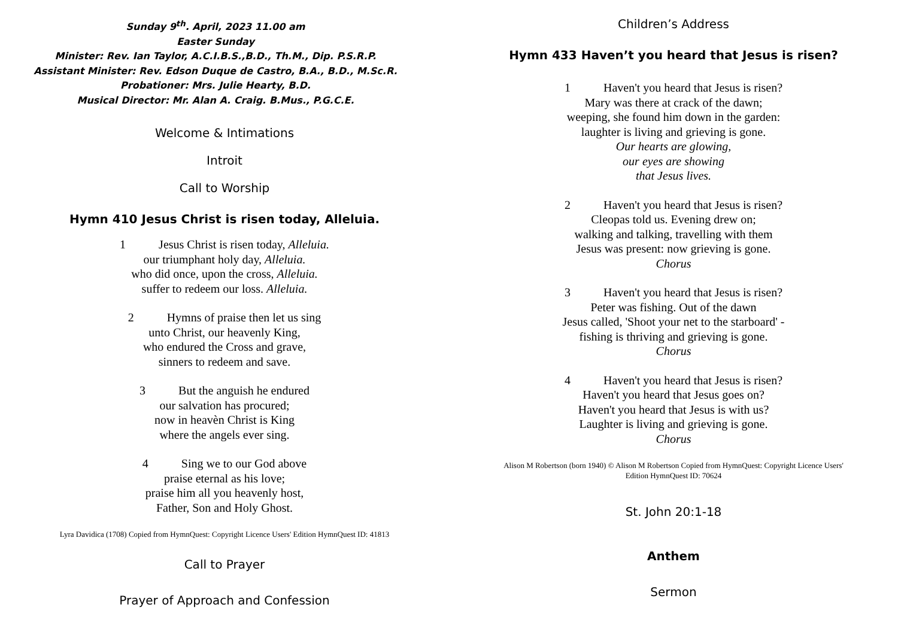Sunday 9<sup>th</sup>. April, 2023 11.00 am
Easter Sunday
Minister: Rev. Ian Taylor, A.C.I.B.S.,B.D., Th.M., Dip. P.S.R.P.
Assistant Minister: Rev. Edson Duque de Castro, B.A., B.D., M.Sc.R.
Probationer: Mrs. Julie Hearty, B.D.
Musical Director: Mr. Alan A. Craig. B.Mus., P.G.C.E.
Welcome & Intimations
Introit
Call to Worship
Hymn 410 Jesus Christ is risen today, Alleluia.
1 Jesus Christ is risen today, Alleluia.
our triumphant holy day, Alleluia.
who did once, upon the cross, Alleluia.
suffer to redeem our loss. Alleluia.
2 Hymns of praise then let us sing
unto Christ, our heavenly King,
who endured the Cross and grave,
sinners to redeem and save.
3 But the anguish he endured
our salvation has procured;
now in heavèn Christ is King
where the angels ever sing.
4 Sing we to our God above
praise eternal as his love;
praise him all you heavenly host,
Father, Son and Holy Ghost.
Lyra Davidica (1708) Copied from HymnQuest: Copyright Licence Users' Edition HymnQuest ID: 41813
Call to Prayer
Prayer of Approach and Confession
Children’s Address
Hymn 433 Haven’t you heard that Jesus is risen?
1 Haven't you heard that Jesus is risen?
Mary was there at crack of the dawn;
weeping, she found him down in the garden:
laughter is living and grieving is gone.
Our hearts are glowing,
our eyes are showing
that Jesus lives.
2 Haven't you heard that Jesus is risen?
Cleopas told us. Evening drew on;
walking and talking, travelling with them
Jesus was present: now grieving is gone.
Chorus
3 Haven't you heard that Jesus is risen?
Peter was fishing. Out of the dawn
Jesus called, 'Shoot your net to the starboard' -
fishing is thriving and grieving is gone.
Chorus
4 Haven't you heard that Jesus is risen?
Haven't you heard that Jesus goes on?
Haven't you heard that Jesus is with us?
Laughter is living and grieving is gone.
Chorus
Alison M Robertson (born 1940) © Alison M Robertson Copied from HymnQuest: Copyright Licence Users'
Edition HymnQuest ID: 70624
St. John 20:1-18
Anthem
Sermon